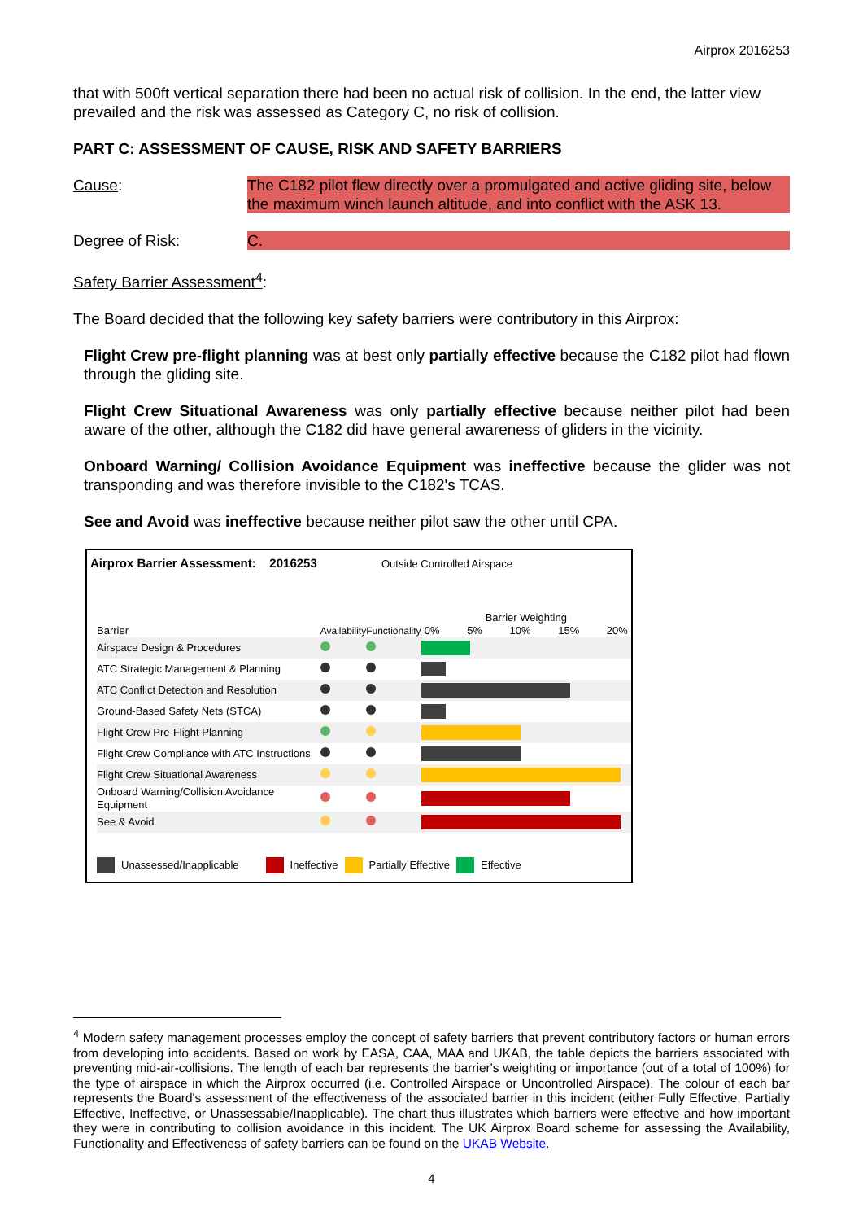Airprox 2016253
that with 500ft vertical separation there had been no actual risk of collision. In the end, the latter view prevailed and the risk was assessed as Category C, no risk of collision.
PART C: ASSESSMENT OF CAUSE, RISK AND SAFETY BARRIERS
Cause: The C182 pilot flew directly over a promulgated and active gliding site, below the maximum winch launch altitude, and into conflict with the ASK 13.
Degree of Risk: C.
Safety Barrier Assessment<sup>4</sup>:
The Board decided that the following key safety barriers were contributory in this Airprox:
Flight Crew pre-flight planning was at best only partially effective because the C182 pilot had flown through the gliding site.
Flight Crew Situational Awareness was only partially effective because neither pilot had been aware of the other, although the C182 did have general awareness of gliders in the vicinity.
Onboard Warning/ Collision Avoidance Equipment was ineffective because the glider was not transponding and was therefore invisible to the C182's TCAS.
See and Avoid was ineffective because neither pilot saw the other until CPA.
Airprox Barrier Assessment: 2016253 Outside Controlled Airspace
| Barrier | Availability | Functionality | Barrier Weighting 0% 5% 10% 15% 20% |
| Airspace Design & Procedures | | | |
| ATC Strategic Management & Planning | | | |
| ATC Conflict Detection and Resolution | | | |
| Ground-Based Safety Nets (STCA) | | | |
| Flight Crew Pre-Flight Planning | | | |
| Flight Crew Compliance with ATC Instructions | | | |
| Flight Crew Situational Awareness | | | |
| Onboard Warning/Collision Avoidance Equipment | | | |
| See & Avoid | | | |
Unassessed/Inapplicable Ineffective Partially Effective Effective
<sup>4</sup> Modern safety management processes employ the concept of safety barriers that prevent contributory factors or human errors from developing into accidents. Based on work by EASA, CAA, MAA and UKAB, the table depicts the barriers associated with preventing mid-air-collisions. The length of each bar represents the barrier's weighting or importance (out of a total of 100%) for the type of airspace in which the Airprox occurred (i.e. Controlled Airspace or Uncontrolled Airspace). The colour of each bar represents the Board's assessment of the effectiveness of the associated barrier in this incident (either Fully Effective, Partially Effective, Ineffective, or Unassessable/Inapplicable). The chart thus illustrates which barriers were effective and how important they were in contributing to collision avoidance in this incident. The UK Airprox Board scheme for assessing the Availability, Functionality and Effectiveness of safety barriers can be found on the UKAB Website.
4